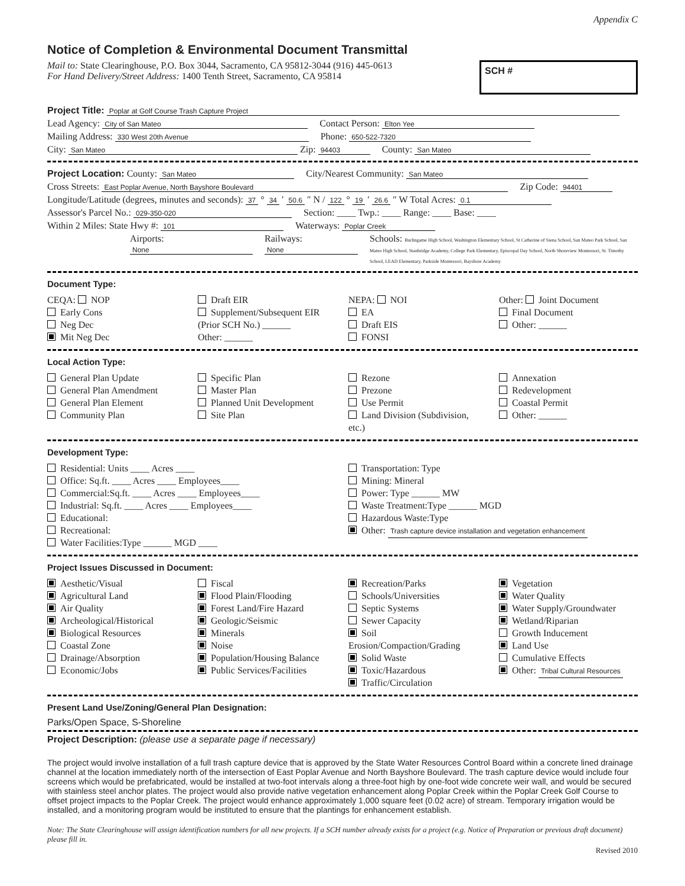Appendix C
Notice of Completion & Environmental Document Transmittal
Mail to: State Clearinghouse, P.O. Box 3044, Sacramento, CA 95812-3044 (916) 445-0613
For Hand Delivery/Street Address: 1400 Tenth Street, Sacramento, CA 95814
SCH #
Project Title: Poplar at Golf Course Trash Capture Project
Lead Agency: City of San Mateo Contact Person: Elton Yee
Mailing Address: 330 West 20th Avenue Phone: 650-522-7320
City: San Mateo Zip: 94403 County: San Mateo
Project Location: County: San Mateo City/Nearest Community: San Mateo
Cross Streets: East Poplar Avenue, North Bayshore Boulevard Zip Code: 94401
Longitude/Latitude (degrees, minutes and seconds): 37 ° 34 ′ 50.6 ″ N / 122 ° 19 ′ 26.6 ″ W Total Acres: 0.1
Assessor's Parcel No.: 029-350-020 Section: ____ Twp.: ____ Range: ____ Base: ____
Within 2 Miles: State Hwy #: 101 Waterways: Poplar Creek
Airports: None Railways: None Schools: Burlingame High School, Washington Elementary School, St Catherine of Siena School, San Mateo Park School, San Mateo High School, Stanbridge Academy, College Park Elementary, Episcopal Day School, North Shoreview Montessori, St. Timothy School, LEAD Elementary, Parkside Montessori, Bayshore Academy
Document Type:
CEQA: NOP
Early Cons
Neg Dec
Mit Neg Dec
Draft EIR
Supplement/Subsequent EIR
(Prior SCH No.) ______
Other: ______
NEPA: NOI
EA
Draft EIS
FONSI
Other: Joint Document
Final Document
Other: ______
Local Action Type:
General Plan Update
General Plan Amendment
General Plan Element
Community Plan
Specific Plan
Master Plan
Planned Unit Development
Site Plan
Rezone
Prezone
Use Permit
Land Division (Subdivision, etc.)
Annexation
Redevelopment
Coastal Permit
Other: ______
Development Type:
Residential: Units ____ Acres ____
Office: Sq.ft. ____ Acres ____ Employees____
Commercial:Sq.ft. ____ Acres ____ Employees____
Industrial: Sq.ft. ____ Acres ____ Employees____
Educational:
Recreational:
Water Facilities:Type ______ MGD ____
Transportation: Type
Mining: Mineral
Power: Type ______ MW
Waste Treatment:Type ______ MGD
Hazardous Waste:Type
Other: Trash capture device installation and vegetation enhancement
Project Issues Discussed in Document:
Aesthetic/Visual
Agricultural Land
Air Quality
Archeological/Historical
Biological Resources
Coastal Zone
Drainage/Absorption
Economic/Jobs
Fiscal
Flood Plain/Flooding
Forest Land/Fire Hazard
Geologic/Seismic
Minerals
Noise
Population/Housing Balance
Public Services/Facilities
Recreation/Parks
Schools/Universities
Septic Systems
Sewer Capacity
Soil Erosion/Compaction/Grading
Solid Waste
Toxic/Hazardous
Traffic/Circulation
Vegetation
Water Quality
Water Supply/Groundwater
Wetland/Riparian
Growth Inducement
Land Use
Cumulative Effects
Other: Tribal Cultural Resources
Present Land Use/Zoning/General Plan Designation:
Parks/Open Space, S-Shoreline
Project Description: (please use a separate page if necessary)
The project would involve installation of a full trash capture device that is approved by the State Water Resources Control Board within a concrete lined drainage channel at the location immediately north of the intersection of East Poplar Avenue and North Bayshore Boulevard. The trash capture device would include four screens which would be prefabricated, would be installed at two-foot intervals along a three-foot high by one-foot wide concrete weir wall, and would be secured with stainless steel anchor plates. The project would also provide native vegetation enhancement along Poplar Creek within the Poplar Creek Golf Course to offset project impacts to the Poplar Creek. The project would enhance approximately 1,000 square feet (0.02 acre) of stream. Temporary irrigation would be installed, and a monitoring program would be instituted to ensure that the plantings for enhancement establish.
Note: The State Clearinghouse will assign identification numbers for all new projects. If a SCH number already exists for a project (e.g. Notice of Preparation or previous draft document) please fill in.
Revised 2010